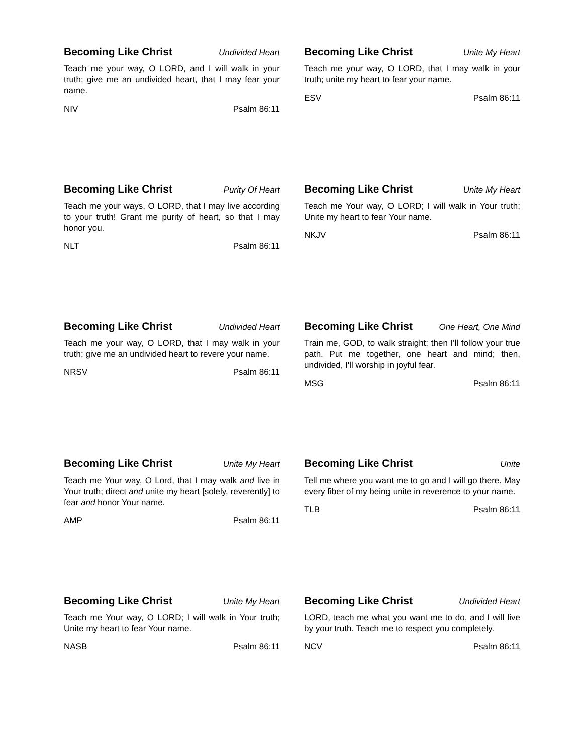Becoming Like Christ Undivided Heart
Teach me your way, O LORD, and I will walk in your truth; give me an undivided heart, that I may fear your name.
NIV Psalm 86:11
Becoming Like Christ Unite My Heart
Teach me your way, O LORD, that I may walk in your truth; unite my heart to fear your name.
ESV Psalm 86:11
Becoming Like Christ Purity Of Heart
Teach me your ways, O LORD, that I may live according to your truth! Grant me purity of heart, so that I may honor you.
NLT Psalm 86:11
Becoming Like Christ Unite My Heart
Teach me Your way, O LORD; I will walk in Your truth; Unite my heart to fear Your name.
NKJV Psalm 86:11
Becoming Like Christ Undivided Heart
Teach me your way, O LORD, that I may walk in your truth; give me an undivided heart to revere your name.
NRSV Psalm 86:11
Becoming Like Christ One Heart, One Mind
Train me, GOD, to walk straight; then I'll follow your true path. Put me together, one heart and mind; then, undivided, I'll worship in joyful fear.
MSG Psalm 86:11
Becoming Like Christ Unite My Heart
Teach me Your way, O Lord, that I may walk and live in Your truth; direct and unite my heart [solely, reverently] to fear and honor Your name.
AMP Psalm 86:11
Becoming Like Christ Unite
Tell me where you want me to go and I will go there. May every fiber of my being unite in reverence to your name.
TLB Psalm 86:11
Becoming Like Christ Unite My Heart
Teach me Your way, O LORD; I will walk in Your truth; Unite my heart to fear Your name.
NASB Psalm 86:11
Becoming Like Christ Undivided Heart
LORD, teach me what you want me to do, and I will live by your truth. Teach me to respect you completely.
NCV Psalm 86:11